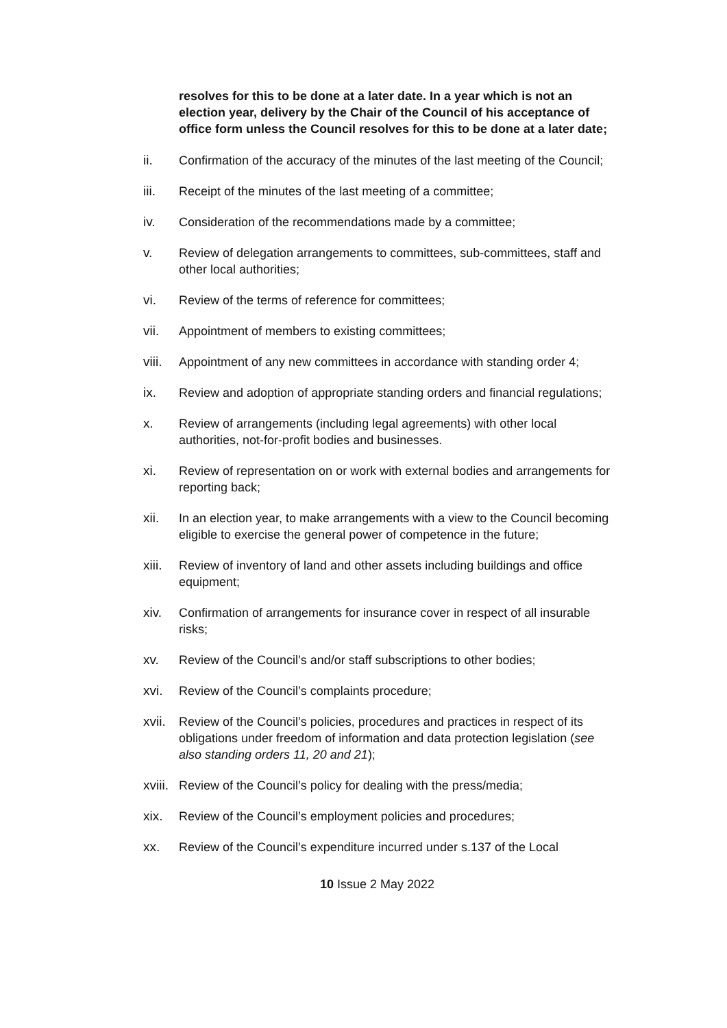resolves for this to be done at a later date. In a year which is not an election year, delivery by the Chair of the Council of his acceptance of office form unless the Council resolves for this to be done at a later date;
ii. Confirmation of the accuracy of the minutes of the last meeting of the Council;
iii. Receipt of the minutes of the last meeting of a committee;
iv. Consideration of the recommendations made by a committee;
v. Review of delegation arrangements to committees, sub-committees, staff and other local authorities;
vi. Review of the terms of reference for committees;
vii. Appointment of members to existing committees;
viii. Appointment of any new committees in accordance with standing order 4;
ix. Review and adoption of appropriate standing orders and financial regulations;
x. Review of arrangements (including legal agreements) with other local authorities, not-for-profit bodies and businesses.
xi. Review of representation on or work with external bodies and arrangements for reporting back;
xii. In an election year, to make arrangements with a view to the Council becoming eligible to exercise the general power of competence in the future;
xiii. Review of inventory of land and other assets including buildings and office equipment;
xiv. Confirmation of arrangements for insurance cover in respect of all insurable risks;
xv. Review of the Council’s and/or staff subscriptions to other bodies;
xvi. Review of the Council’s complaints procedure;
xvii. Review of the Council’s policies, procedures and practices in respect of its obligations under freedom of information and data protection legislation (see also standing orders 11, 20 and 21);
xviii. Review of the Council’s policy for dealing with the press/media;
xix. Review of the Council’s employment policies and procedures;
xx. Review of the Council’s expenditure incurred under s.137 of the Local
10 Issue 2 May 2022